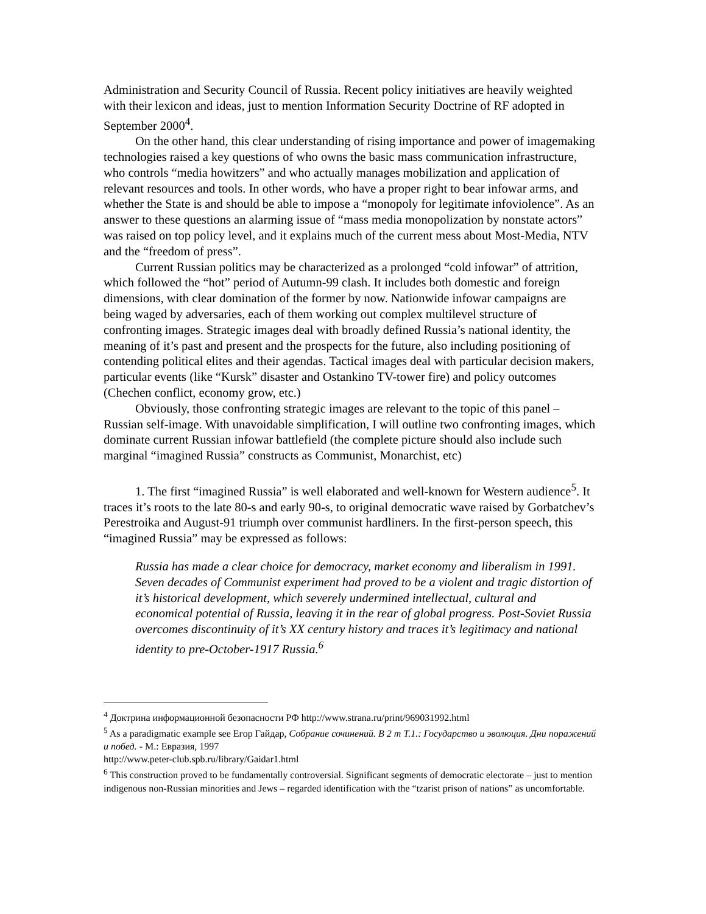Administration and Security Council of Russia. Recent policy initiatives are heavily weighted with their lexicon and ideas, just to mention Information Security Doctrine of RF adopted in September 2000<sup>4</sup>.
On the other hand, this clear understanding of rising importance and power of imagemaking technologies raised a key questions of who owns the basic mass communication infrastructure, who controls “media howitzers” and who actually manages mobilization and application of relevant resources and tools. In other words, who have a proper right to bear infowar arms, and whether the State is and should be able to impose a “monopoly for legitimate infoviolence”. As an answer to these questions an alarming issue of “mass media monopolization by nonstate actors” was raised on top policy level, and it explains much of the current mess about Most-Media, NTV and the “freedom of press”.
Current Russian politics may be characterized as a prolonged “cold infowar” of attrition, which followed the “hot” period of Autumn-99 clash. It includes both domestic and foreign dimensions, with clear domination of the former by now. Nationwide infowar campaigns are being waged by adversaries, each of them working out complex multilevel structure of confronting images. Strategic images deal with broadly defined Russia’s national identity, the meaning of it’s past and present and the prospects for the future, also including positioning of contending political elites and their agendas. Tactical images deal with particular decision makers, particular events (like “Kursk” disaster and Ostankino TV-tower fire) and policy outcomes (Chechen conflict, economy grow, etc.)
Obviously, those confronting strategic images are relevant to the topic of this panel – Russian self-image. With unavoidable simplification, I will outline two confronting images, which dominate current Russian infowar battlefield (the complete picture should also include such marginal “imagined Russia” constructs as Communist, Monarchist, etc)
1. The first “imagined Russia” is well elaborated and well-known for Western audience<sup>5</sup>. It traces it’s roots to the late 80-s and early 90-s, to original democratic wave raised by Gorbatchev’s Perestroika and August-91 triumph over communist hardliners. In the first-person speech, this “imagined Russia” may be expressed as follows:
Russia has made a clear choice for democracy, market economy and liberalism in 1991. Seven decades of Communist experiment had proved to be a violent and tragic distortion of it’s historical development, which severely undermined intellectual, cultural and economical potential of Russia, leaving it in the rear of global progress. Post-Soviet Russia overcomes discontinuity of it’s XX century history and traces it’s legitimacy and national identity to pre-October-1917 Russia.<sup>6</sup>
<sup>4</sup> Доктрина информационной безопасности РФ http://www.strana.ru/print/969031992.html
<sup>5</sup> As a paradigmatic example see Егор Гайдар, Собрание сочинений. В 2 т Т.1.: Государство и эволюция. Дни поражений и побед. - М.: Евразия, 1997
http://www.peter-club.spb.ru/library/Gaidar1.html
<sup>6</sup> This construction proved to be fundamentally controversial. Significant segments of democratic electorate – just to mention indigenous non-Russian minorities and Jews – regarded identification with the “tzarist prison of nations” as uncomfortable.